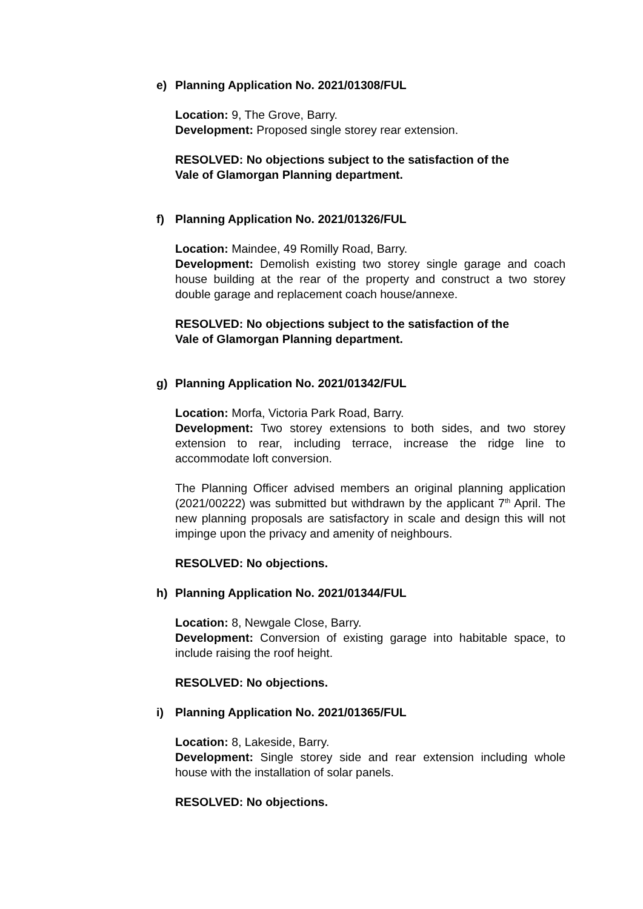e) Planning Application No. 2021/01308/FUL
Location: 9, The Grove, Barry.
Development: Proposed single storey rear extension.
RESOLVED: No objections subject to the satisfaction of the
Vale of Glamorgan Planning department.
f) Planning Application No. 2021/01326/FUL
Location: Maindee, 49 Romilly Road, Barry.
Development: Demolish existing two storey single garage and coach house building at the rear of the property and construct a two storey double garage and replacement coach house/annexe.
RESOLVED: No objections subject to the satisfaction of the
Vale of Glamorgan Planning department.
g) Planning Application No. 2021/01342/FUL
Location: Morfa, Victoria Park Road, Barry.
Development: Two storey extensions to both sides, and two storey extension to rear, including terrace, increase the ridge line to accommodate loft conversion.
The Planning Officer advised members an original planning application (2021/00222) was submitted but withdrawn by the applicant 7<sup>th</sup> April. The new planning proposals are satisfactory in scale and design this will not impinge upon the privacy and amenity of neighbours.
RESOLVED: No objections.
h) Planning Application No. 2021/01344/FUL
Location: 8, Newgale Close, Barry.
Development: Conversion of existing garage into habitable space, to include raising the roof height.
RESOLVED: No objections.
i) Planning Application No. 2021/01365/FUL
Location: 8, Lakeside, Barry.
Development: Single storey side and rear extension including whole house with the installation of solar panels.
RESOLVED: No objections.